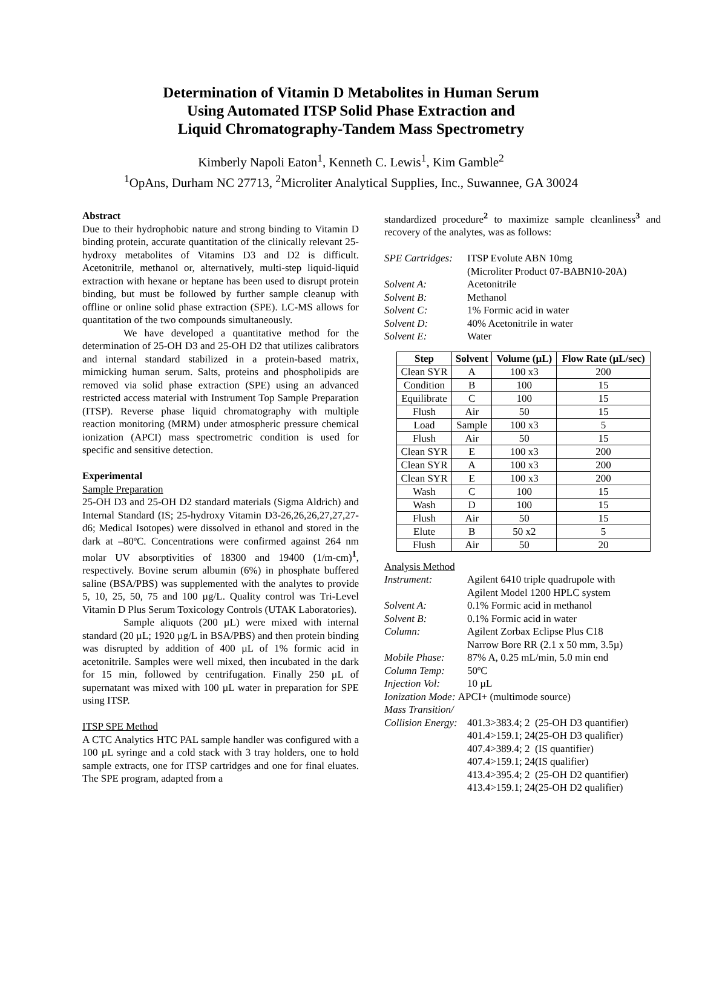Determination of Vitamin D Metabolites in Human Serum
Using Automated ITSP Solid Phase Extraction and
Liquid Chromatography-Tandem Mass Spectrometry
Kimberly Napoli Eaton<sup>1</sup>, Kenneth C. Lewis<sup>1</sup>, Kim Gamble<sup>2</sup>
<sup>1</sup> OpAns, Durham NC 27713, <sup>2</sup>Microliter Analytical Supplies, Inc., Suwannee, GA 30024
Abstract
Due to their hydrophobic nature and strong binding to Vitamin D binding protein, accurate quantitation of the clinically relevant 25-hydroxy metabolites of Vitamins D3 and D2 is difficult. Acetonitrile, methanol or, alternatively, multi-step liquid-liquid extraction with hexane or heptane has been used to disrupt protein binding, but must be followed by further sample cleanup with offline or online solid phase extraction (SPE). LC-MS allows for quantitation of the two compounds simultaneously.
We have developed a quantitative method for the determination of 25-OH D3 and 25-OH D2 that utilizes calibrators and internal standard stabilized in a protein-based matrix, mimicking human serum. Salts, proteins and phospholipids are removed via solid phase extraction (SPE) using an advanced restricted access material with Instrument Top Sample Preparation (ITSP). Reverse phase liquid chromatography with multiple reaction monitoring (MRM) under atmospheric pressure chemical ionization (APCI) mass spectrometric condition is used for specific and sensitive detection.
Experimental
Sample Preparation
25-OH D3 and 25-OH D2 standard materials (Sigma Aldrich) and Internal Standard (IS; 25-hydroxy Vitamin D3-26,26,26,27,27,27-d6; Medical Isotopes) were dissolved in ethanol and stored in the dark at –80ºC. Concentrations were confirmed against 264 nm molar UV absorptivities of 18300 and 19400 (1/m-cm)<sup>1</sup>, respectively. Bovine serum albumin (6%) in phosphate buffered saline (BSA/PBS) was supplemented with the analytes to provide 5, 10, 25, 50, 75 and 100 µg/L. Quality control was Tri-Level Vitamin D Plus Serum Toxicology Controls (UTAK Laboratories).
Sample aliquots (200 µL) were mixed with internal standard (20 µL; 1920 µg/L in BSA/PBS) and then protein binding was disrupted by addition of 400 µL of 1% formic acid in acetonitrile. Samples were well mixed, then incubated in the dark for 15 min, followed by centrifugation. Finally 250 µL of supernatant was mixed with 100 µL water in preparation for SPE using ITSP.
ITSP SPE Method
A CTC Analytics HTC PAL sample handler was configured with a 100 µL syringe and a cold stack with 3 tray holders, one to hold sample extracts, one for ITSP cartridges and one for final eluates. The SPE program, adapted from a
standardized procedure<sup>2</sup> to maximize sample cleanliness<sup>3</sup> and recovery of the analytes, was as follows:
| SPE Cartridges: | ITSP Evolute ABN 10mg |
| | (Microliter Product 07-BABN10-20A) |
| Solvent A: | Acetonitrile |
| Solvent B: | Methanol |
| Solvent C: | 1% Formic acid in water |
| Solvent D: | 40% Acetonitrile in water |
| Solvent E: | Water |
| Step | Solvent | Volume (µL) | Flow Rate (µL/sec) |
| --- | --- | --- | --- |
| Clean SYR | A | 100 x3 | 200 |
| Condition | B | 100 | 15 |
| Equilibrate | C | 100 | 15 |
| Flush | Air | 50 | 15 |
| Load | Sample | 100 x3 | 5 |
| Flush | Air | 50 | 15 |
| Clean SYR | E | 100 x3 | 200 |
| Clean SYR | A | 100 x3 | 200 |
| Clean SYR | E | 100 x3 | 200 |
| Wash | C | 100 | 15 |
| Wash | D | 100 | 15 |
| Flush | Air | 50 | 15 |
| Elute | B | 50 x2 | 5 |
| Flush | Air | 50 | 20 |
Analysis Method
| Instrument: | Agilent 6410 triple quadrupole with | |
| | Agilent Model 1200 HPLC system | |
| Solvent A: | 0.1% Formic acid in methanol | |
| Solvent B: | 0.1% Formic acid in water | |
| Column: | Agilent Zorbax Eclipse Plus C18 | |
| | Narrow Bore RR (2.1 x 50 mm, 3.5µ) | |
| Mobile Phase: | 87% A, 0.25 mL/min, 5.0 min end | |
| Column Temp: | 50ºC | |
| Injection Vol: | 10 µL | |
| Ionization Mode : APCI+ (multimode source) | | |
| Mass Transition/ | | |
| Collision Energy: | 401.3>383.4; 2 | (25-OH D3 quantifier) |
| | 401.4>159.1; 24 | (25-OH D3 qualifier) |
| | 407.4>389.4; 2 | (IS quantifier) |
| | 407.4>159.1; 24 | (IS qualifier) |
| | 413.4>395.4; 2 | (25-OH D2 quantifier) |
| | 413.4>159.1; 24 | (25-OH D2 qualifier) |